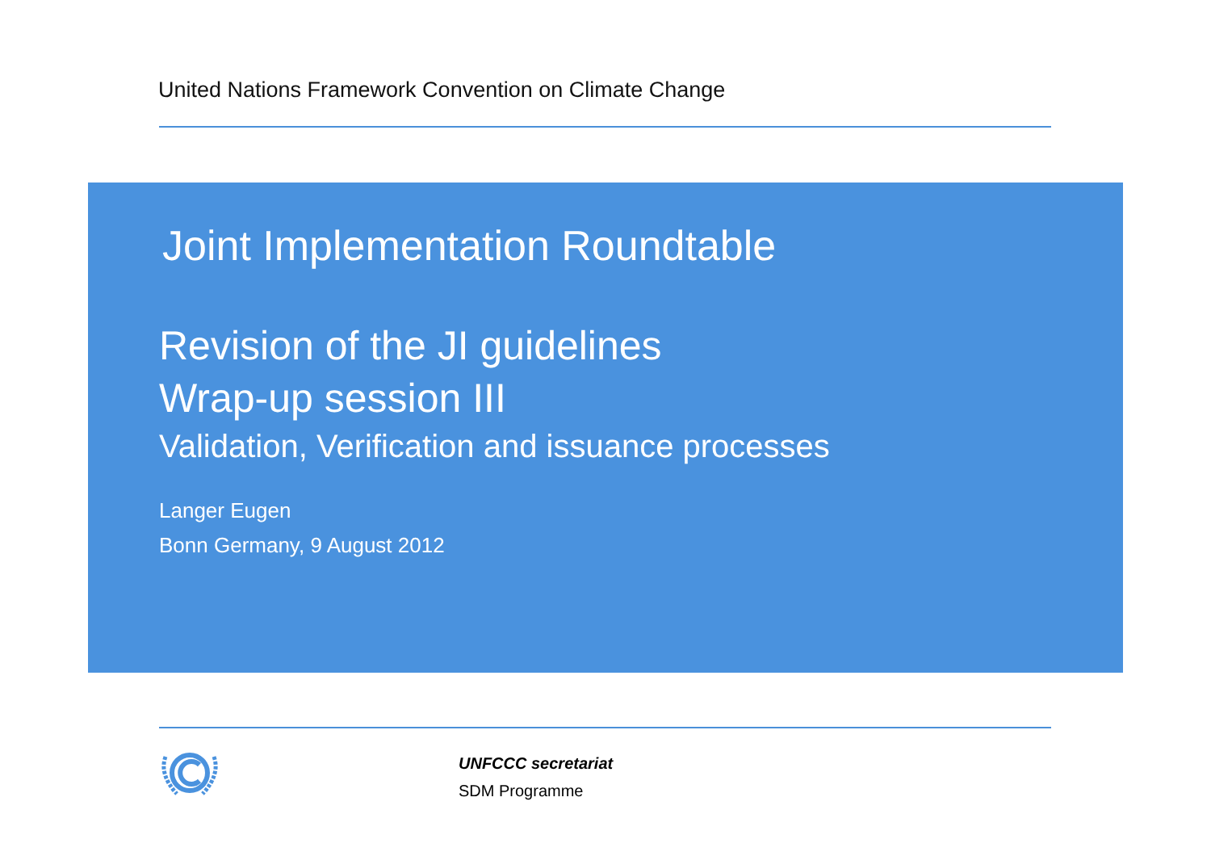United Nations Framework Convention on Climate Change
Joint Implementation Roundtable
Revision of the JI guidelines
Wrap-up session III
Validation, Verification and issuance processes
Langer Eugen
Bonn Germany, 9 August 2012
UNFCCC secretariat
SDM Programme